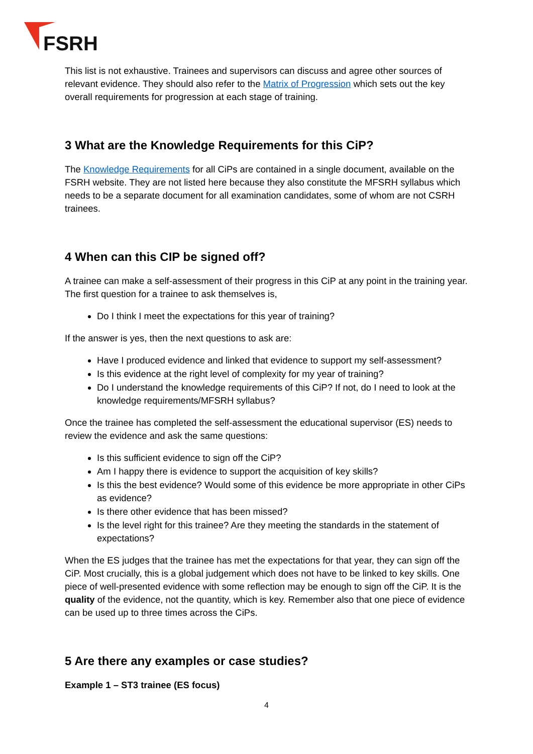FSRH
This list is not exhaustive. Trainees and supervisors can discuss and agree other sources of relevant evidence. They should also refer to the Matrix of Progression which sets out the key overall requirements for progression at each stage of training.
3 What are the Knowledge Requirements for this CiP?
The Knowledge Requirements for all CiPs are contained in a single document, available on the FSRH website. They are not listed here because they also constitute the MFSRH syllabus which needs to be a separate document for all examination candidates, some of whom are not CSRH trainees.
4 When can this CIP be signed off?
A trainee can make a self-assessment of their progress in this CiP at any point in the training year. The first question for a trainee to ask themselves is,
Do I think I meet the expectations for this year of training?
If the answer is yes, then the next questions to ask are:
Have I produced evidence and linked that evidence to support my self-assessment?
Is this evidence at the right level of complexity for my year of training?
Do I understand the knowledge requirements of this CiP? If not, do I need to look at the knowledge requirements/MFSRH syllabus?
Once the trainee has completed the self-assessment the educational supervisor (ES) needs to review the evidence and ask the same questions:
Is this sufficient evidence to sign off the CiP?
Am I happy there is evidence to support the acquisition of key skills?
Is this the best evidence? Would some of this evidence be more appropriate in other CiPs as evidence?
Is there other evidence that has been missed?
Is the level right for this trainee? Are they meeting the standards in the statement of expectations?
When the ES judges that the trainee has met the expectations for that year, they can sign off the CiP. Most crucially, this is a global judgement which does not have to be linked to key skills. One piece of well-presented evidence with some reflection may be enough to sign off the CiP. It is the quality of the evidence, not the quantity, which is key. Remember also that one piece of evidence can be used up to three times across the CiPs.
5 Are there any examples or case studies?
Example 1 – ST3 trainee (ES focus)
4